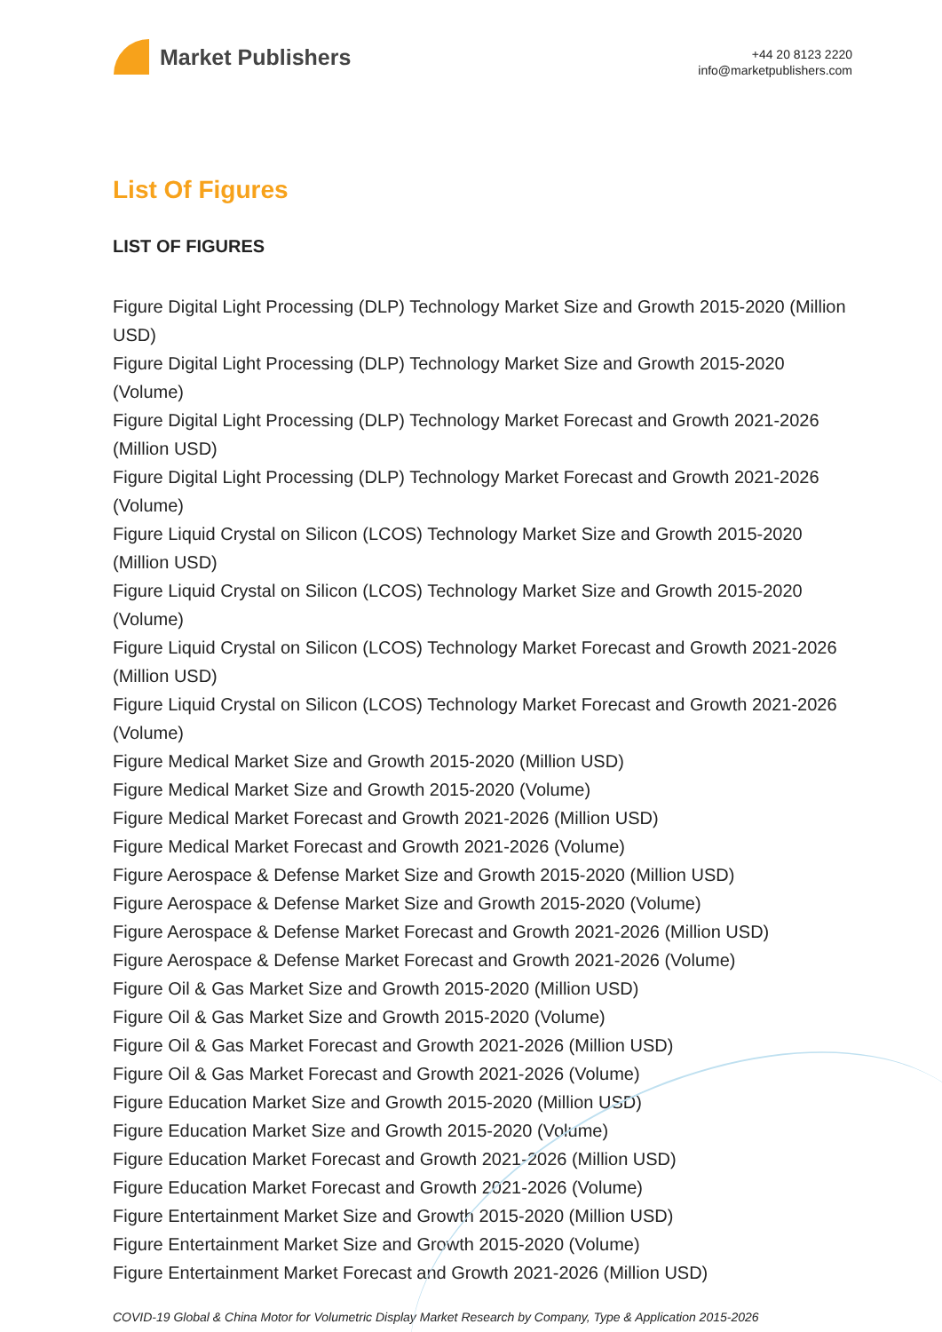Market Publishers
+44 20 8123 2220
info@marketpublishers.com
List Of Figures
LIST OF FIGURES
Figure Digital Light Processing (DLP) Technology Market Size and Growth 2015-2020 (Million USD)
Figure Digital Light Processing (DLP) Technology Market Size and Growth 2015-2020 (Volume)
Figure Digital Light Processing (DLP) Technology Market Forecast and Growth 2021-2026 (Million USD)
Figure Digital Light Processing (DLP) Technology Market Forecast and Growth 2021-2026 (Volume)
Figure Liquid Crystal on Silicon (LCOS) Technology Market Size and Growth 2015-2020 (Million USD)
Figure Liquid Crystal on Silicon (LCOS) Technology Market Size and Growth 2015-2020 (Volume)
Figure Liquid Crystal on Silicon (LCOS) Technology Market Forecast and Growth 2021-2026 (Million USD)
Figure Liquid Crystal on Silicon (LCOS) Technology Market Forecast and Growth 2021-2026 (Volume)
Figure Medical Market Size and Growth 2015-2020 (Million USD)
Figure Medical Market Size and Growth 2015-2020 (Volume)
Figure Medical Market Forecast and Growth 2021-2026 (Million USD)
Figure Medical Market Forecast and Growth 2021-2026 (Volume)
Figure Aerospace & Defense Market Size and Growth 2015-2020 (Million USD)
Figure Aerospace & Defense Market Size and Growth 2015-2020 (Volume)
Figure Aerospace & Defense Market Forecast and Growth 2021-2026 (Million USD)
Figure Aerospace & Defense Market Forecast and Growth 2021-2026 (Volume)
Figure Oil & Gas Market Size and Growth 2015-2020 (Million USD)
Figure Oil & Gas Market Size and Growth 2015-2020 (Volume)
Figure Oil & Gas Market Forecast and Growth 2021-2026 (Million USD)
Figure Oil & Gas Market Forecast and Growth 2021-2026 (Volume)
Figure Education Market Size and Growth 2015-2020 (Million USD)
Figure Education Market Size and Growth 2015-2020 (Volume)
Figure Education Market Forecast and Growth 2021-2026 (Million USD)
Figure Education Market Forecast and Growth 2021-2026 (Volume)
Figure Entertainment Market Size and Growth 2015-2020 (Million USD)
Figure Entertainment Market Size and Growth 2015-2020 (Volume)
Figure Entertainment Market Forecast and Growth 2021-2026 (Million USD)
COVID-19 Global & China Motor for Volumetric Display Market Research by Company, Type & Application 2015-2026